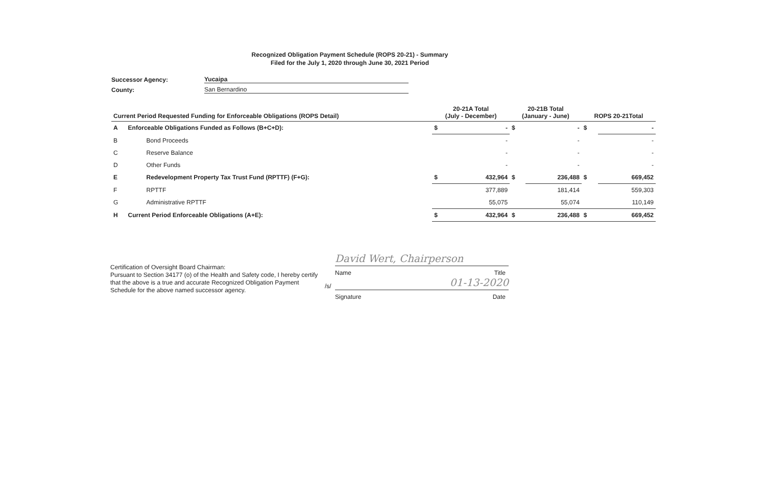Recognized Obligation Payment Schedule (ROPS 20-21) - Summary
Filed for the July 1, 2020 through June 30, 2021 Period
Successor Agency: Yucaipa
County: San Bernardino
| Current Period Requested Funding for Enforceable Obligations (ROPS Detail) | | 20-21A Total (July - December) | | 20-21B Total (January - June) | | ROPS 20-21Total | |
| --- | --- | --- | --- | --- | --- | --- | --- |
| A | Enforceable Obligations Funded as Follows (B+C+D): | $ | - | $ | - | $ | - |
| B | Bond Proceeds | | - | | - | | - |
| C | Reserve Balance | | - | | - | | - |
| D | Other Funds | | - | | - | | - |
| E | Redevelopment Property Tax Trust Fund (RPTTF) (F+G): | $ | 432,964 | $ | 236,488 | $ | 669,452 |
| F | RPTTF | | 377,889 | | 181,414 | | 559,303 |
| G | Administrative RPTTF | | 55,075 | | 55,074 | | 110,149 |
| H | Current Period Enforceable Obligations (A+E): | $ | 432,964 | $ | 236,488 | $ | 669,452 |
Certification of Oversight Board Chairman:
Pursuant to Section 34177 (o) of the Health and Safety code, I hereby certify that the above is a true and accurate Recognized Obligation Payment Schedule for the above named successor agency.
David Wert, Chairperson
Name Title
/s/
01-13-2020
Signature Date